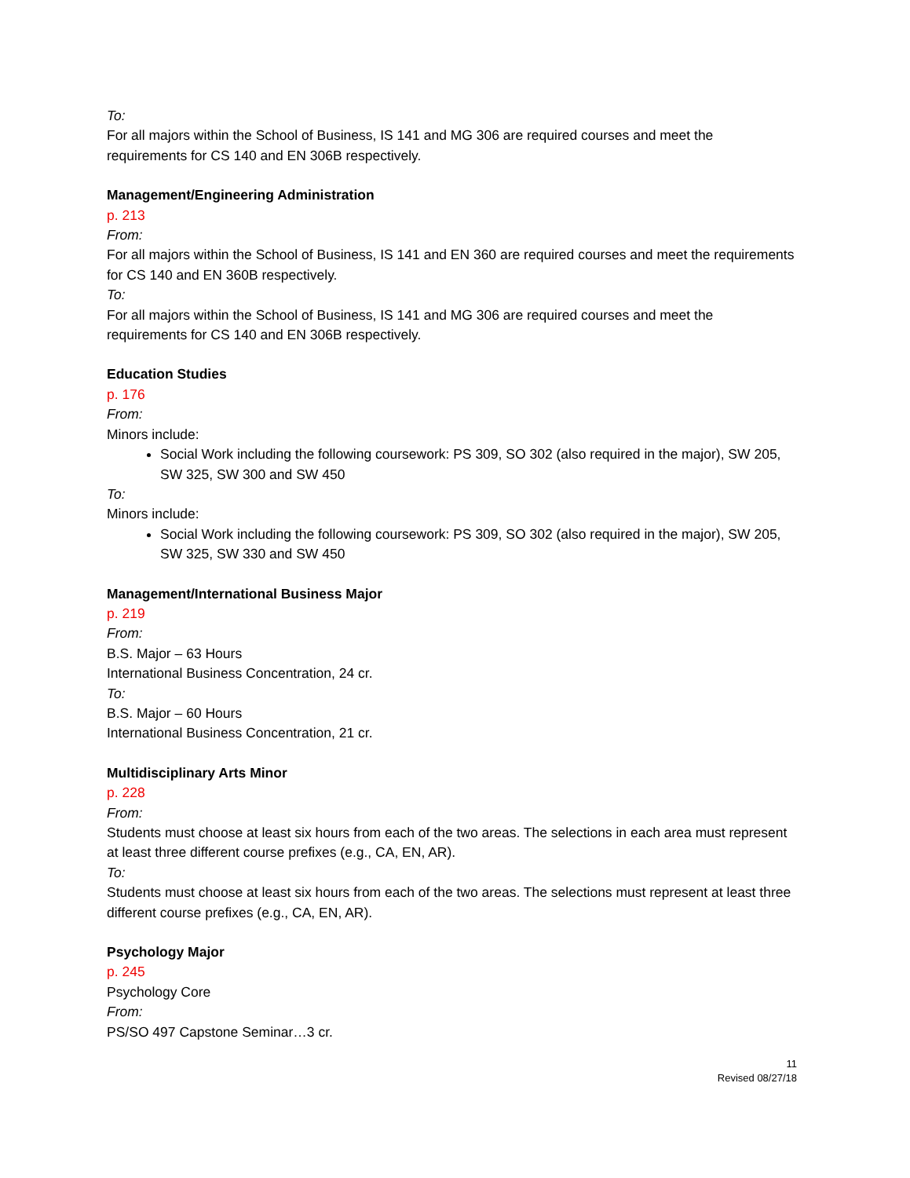To:
For all majors within the School of Business, IS 141 and MG 306 are required courses and meet the requirements for CS 140 and EN 306B respectively.
Management/Engineering Administration
p. 213
From:
For all majors within the School of Business, IS 141 and EN 360 are required courses and meet the requirements for CS 140 and EN 360B respectively.
To:
For all majors within the School of Business, IS 141 and MG 306 are required courses and meet the requirements for CS 140 and EN 306B respectively.
Education Studies
p. 176
From:
Minors include:
Social Work including the following coursework: PS 309, SO 302 (also required in the major), SW 205, SW 325, SW 300 and SW 450
To:
Minors include:
Social Work including the following coursework: PS 309, SO 302 (also required in the major), SW 205, SW 325, SW 330 and SW 450
Management/International Business Major
p. 219
From:
B.S. Major – 63 Hours
International Business Concentration, 24 cr.
To:
B.S. Major – 60 Hours
International Business Concentration, 21 cr.
Multidisciplinary Arts Minor
p. 228
From:
Students must choose at least six hours from each of the two areas. The selections in each area must represent at least three different course prefixes (e.g., CA, EN, AR).
To:
Students must choose at least six hours from each of the two areas. The selections must represent at least three different course prefixes (e.g., CA, EN, AR).
Psychology Major
p. 245
Psychology Core
From:
PS/SO 497 Capstone Seminar…3 cr.
11
Revised 08/27/18